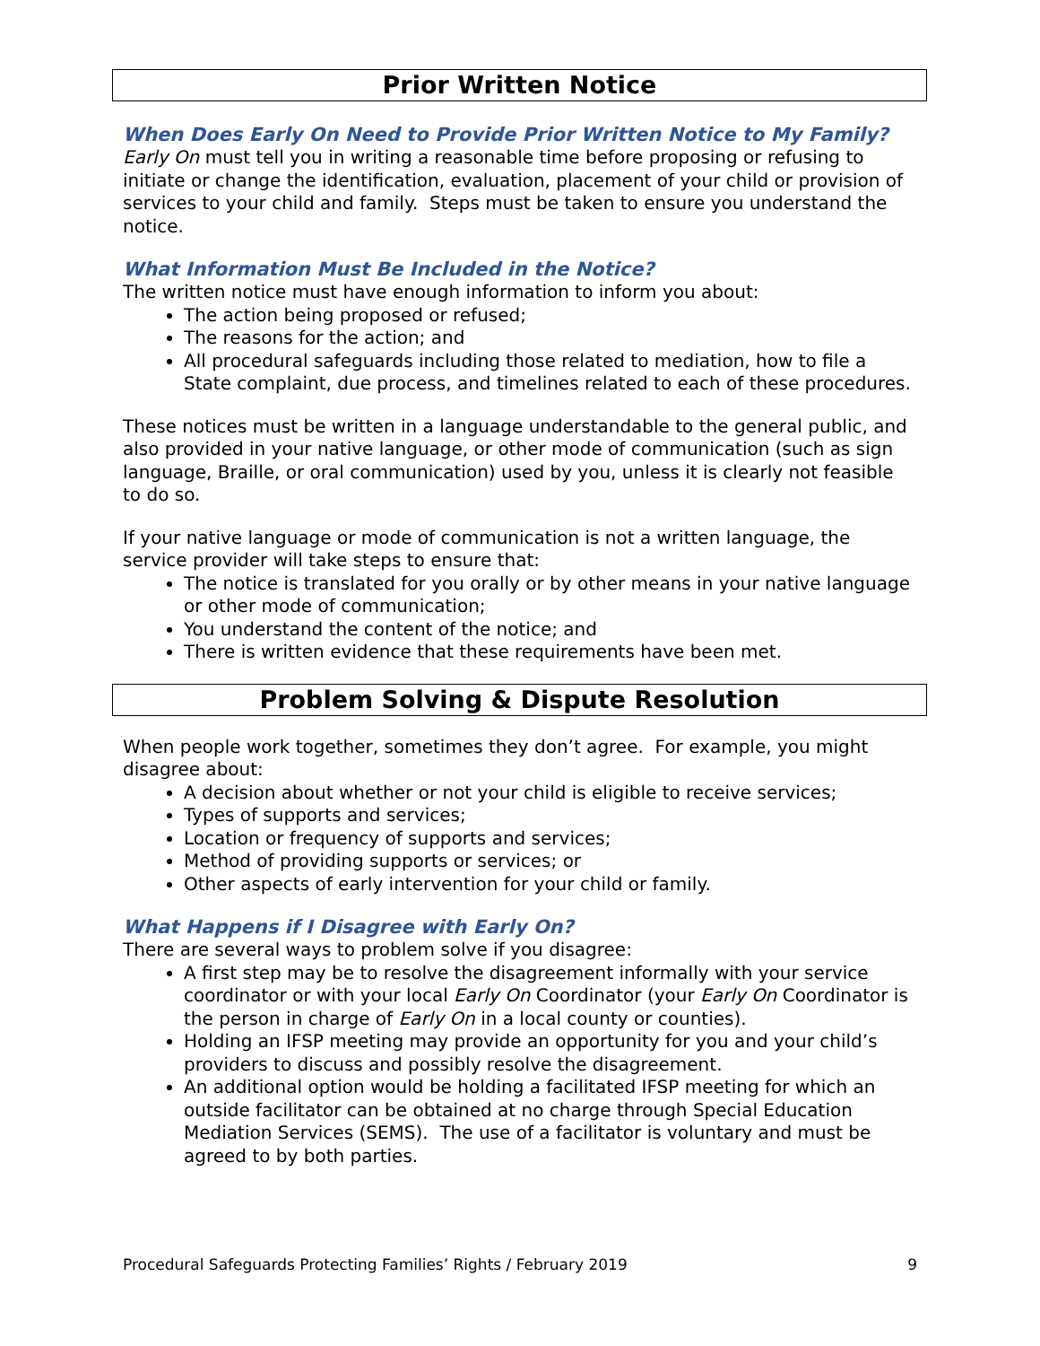Prior Written Notice
When Does Early On Need to Provide Prior Written Notice to My Family?
Early On must tell you in writing a reasonable time before proposing or refusing to initiate or change the identification, evaluation, placement of your child or provision of services to your child and family. Steps must be taken to ensure you understand the notice.
What Information Must Be Included in the Notice?
The written notice must have enough information to inform you about:
The action being proposed or refused;
The reasons for the action; and
All procedural safeguards including those related to mediation, how to file a State complaint, due process, and timelines related to each of these procedures.
These notices must be written in a language understandable to the general public, and also provided in your native language, or other mode of communication (such as sign language, Braille, or oral communication) used by you, unless it is clearly not feasible to do so.
If your native language or mode of communication is not a written language, the service provider will take steps to ensure that:
The notice is translated for you orally or by other means in your native language or other mode of communication;
You understand the content of the notice; and
There is written evidence that these requirements have been met.
Problem Solving & Dispute Resolution
When people work together, sometimes they don’t agree. For example, you might disagree about:
A decision about whether or not your child is eligible to receive services;
Types of supports and services;
Location or frequency of supports and services;
Method of providing supports or services; or
Other aspects of early intervention for your child or family.
What Happens if I Disagree with Early On?
There are several ways to problem solve if you disagree:
A first step may be to resolve the disagreement informally with your service coordinator or with your local Early On Coordinator (your Early On Coordinator is the person in charge of Early On in a local county or counties).
Holding an IFSP meeting may provide an opportunity for you and your child’s providers to discuss and possibly resolve the disagreement.
An additional option would be holding a facilitated IFSP meeting for which an outside facilitator can be obtained at no charge through Special Education Mediation Services (SEMS). The use of a facilitator is voluntary and must be agreed to by both parties.
Procedural Safeguards Protecting Families’ Rights / February 2019 9